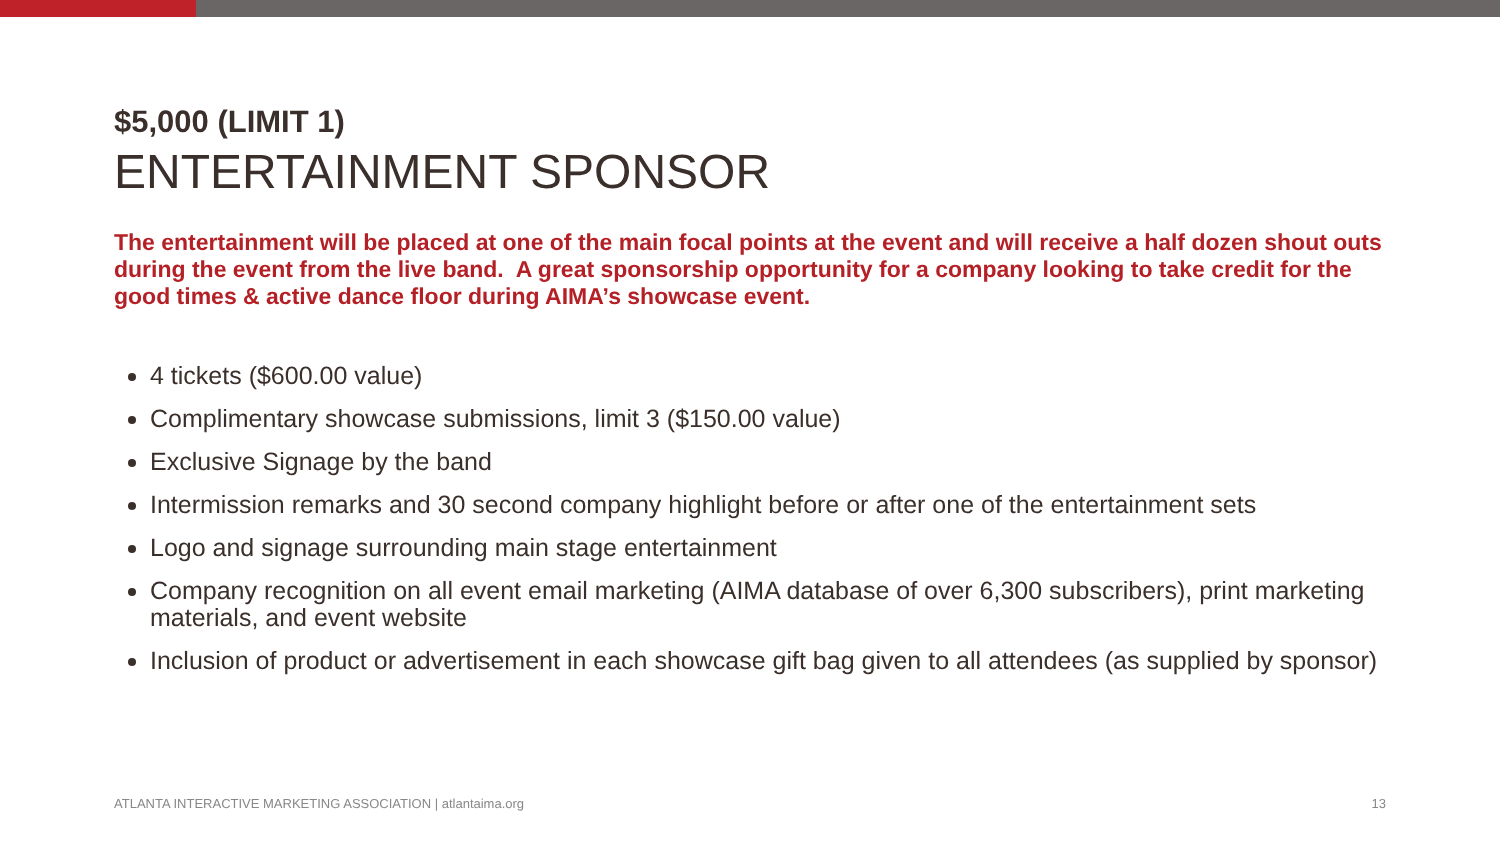$5,000 (LIMIT 1)
ENTERTAINMENT SPONSOR
The entertainment will be placed at one of the main focal points at the event and will receive a half dozen shout outs during the event from the live band. A great sponsorship opportunity for a company looking to take credit for the good times & active dance floor during AIMA’s showcase event.
4 tickets ($600.00 value)
Complimentary showcase submissions, limit 3 ($150.00 value)
Exclusive Signage by the band
Intermission remarks and 30 second company highlight before or after one of the entertainment sets
Logo and signage surrounding main stage entertainment
Company recognition on all event email marketing (AIMA database of over 6,300 subscribers), print marketing materials, and event website
Inclusion of product or advertisement in each showcase gift bag given to all attendees (as supplied by sponsor)
ATLANTA INTERACTIVE MARKETING ASSOCIATION | atlantaima.org 13